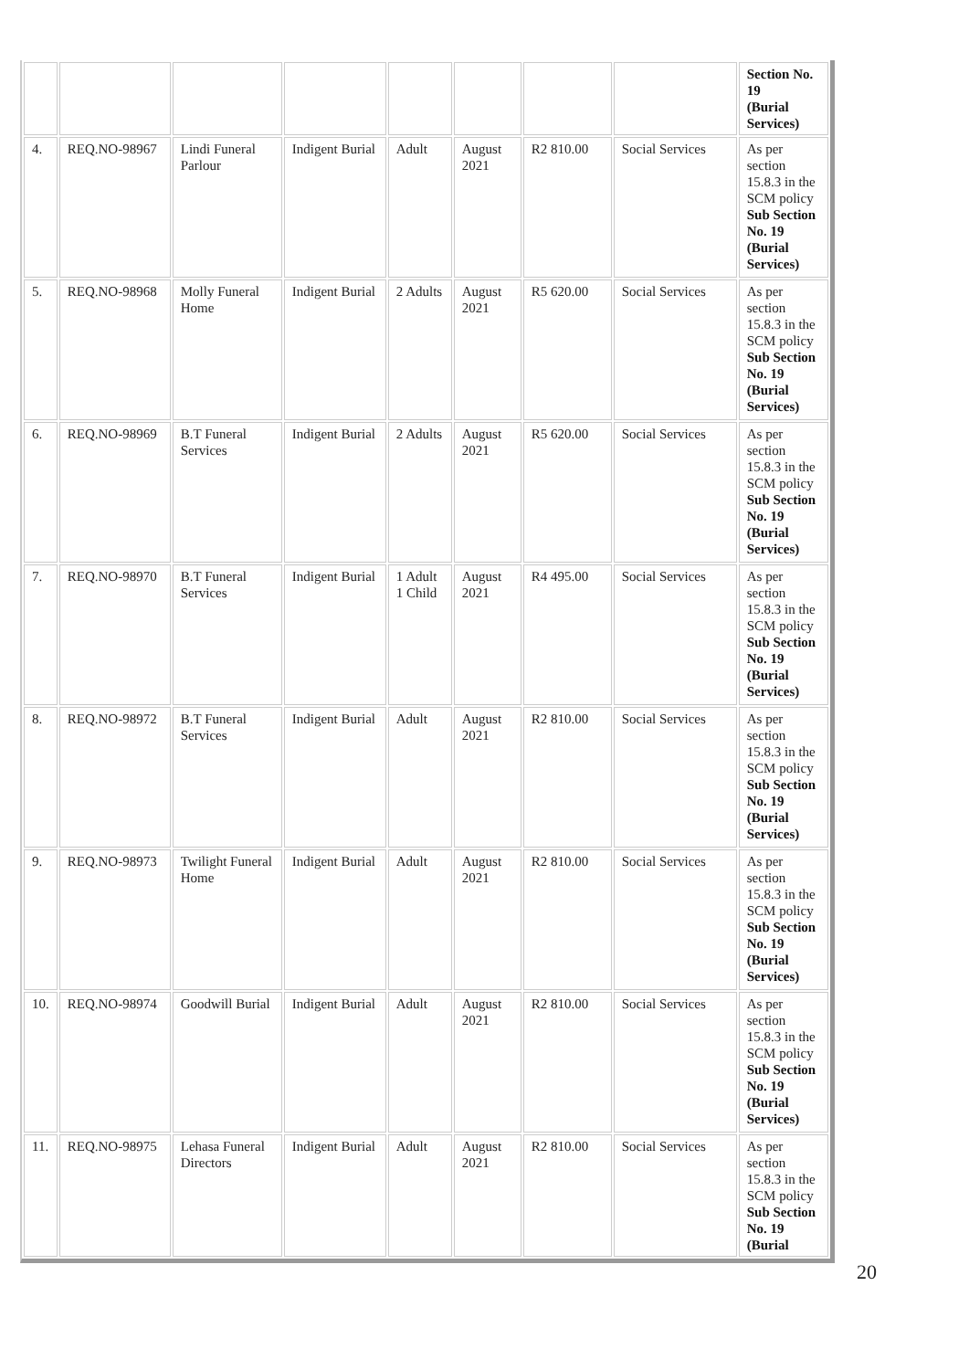| | | | | | | | | Section No. 19 (Burial Services) |
| 4. | REQ.NO-98967 | Lindi Funeral Parlour | Indigent Burial | Adult | August 2021 | R2 810.00 | Social Services | As per section 15.8.3 in the SCM policy Sub Section No. 19 (Burial Services) |
| 5. | REQ.NO-98968 | Molly Funeral Home | Indigent Burial | 2 Adults | August 2021 | R5 620.00 | Social Services | As per section 15.8.3 in the SCM policy Sub Section No. 19 (Burial Services) |
| 6. | REQ.NO-98969 | B.T Funeral Services | Indigent Burial | 2 Adults | August 2021 | R5 620.00 | Social Services | As per section 15.8.3 in the SCM policy Sub Section No. 19 (Burial Services) |
| 7. | REQ.NO-98970 | B.T Funeral Services | Indigent Burial | 1 Adult 1 Child | August 2021 | R4 495.00 | Social Services | As per section 15.8.3 in the SCM policy Sub Section No. 19 (Burial Services) |
| 8. | REQ.NO-98972 | B.T Funeral Services | Indigent Burial | Adult | August 2021 | R2 810.00 | Social Services | As per section 15.8.3 in the SCM policy Sub Section No. 19 (Burial Services) |
| 9. | REQ.NO-98973 | Twilight Funeral Home | Indigent Burial | Adult | August 2021 | R2 810.00 | Social Services | As per section 15.8.3 in the SCM policy Sub Section No. 19 (Burial Services) |
| 10. | REQ.NO-98974 | Goodwill Burial | Indigent Burial | Adult | August 2021 | R2 810.00 | Social Services | As per section 15.8.3 in the SCM policy Sub Section No. 19 (Burial Services) |
| 11. | REQ.NO-98975 | Lehasa Funeral Directors | Indigent Burial | Adult | August 2021 | R2 810.00 | Social Services | As per section 15.8.3 in the SCM policy Sub Section No. 19 (Burial |
20